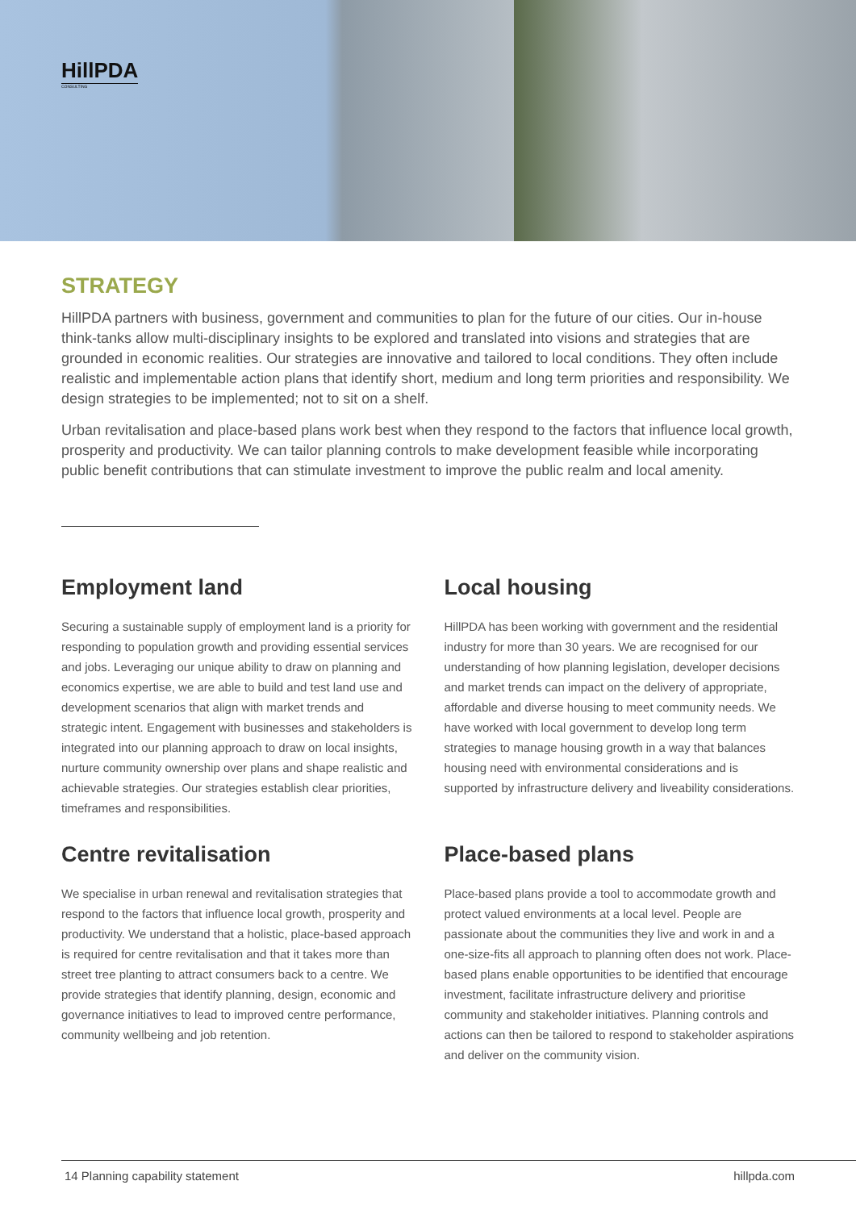HillPDA
CONSULTING
STRATEGY
HillPDA partners with business, government and communities to plan for the future of our cities. Our in-house think-tanks allow multi-disciplinary insights to be explored and translated into visions and strategies that are grounded in economic realities. Our strategies are innovative and tailored to local conditions. They often include realistic and implementable action plans that identify short, medium and long term priorities and responsibility. We design strategies to be implemented; not to sit on a shelf.
Urban revitalisation and place-based plans work best when they respond to the factors that influence local growth, prosperity and productivity. We can tailor planning controls to make development feasible while incorporating public benefit contributions that can stimulate investment to improve the public realm and local amenity.
Employment land
Securing a sustainable supply of employment land is a priority for responding to population growth and providing essential services and jobs. Leveraging our unique ability to draw on planning and economics expertise, we are able to build and test land use and development scenarios that align with market trends and strategic intent. Engagement with businesses and stakeholders is integrated into our planning approach to draw on local insights, nurture community ownership over plans and shape realistic and achievable strategies. Our strategies establish clear priorities, timeframes and responsibilities.
Local housing
HillPDA has been working with government and the residential industry for more than 30 years. We are recognised for our understanding of how planning legislation, developer decisions and market trends can impact on the delivery of appropriate, affordable and diverse housing to meet community needs. We have worked with local government to develop long term strategies to manage housing growth in a way that balances housing need with environmental considerations and is supported by infrastructure delivery and liveability considerations.
Centre revitalisation
We specialise in urban renewal and revitalisation strategies that respond to the factors that influence local growth, prosperity and productivity. We understand that a holistic, place-based approach is required for centre revitalisation and that it takes more than street tree planting to attract consumers back to a centre. We provide strategies that identify planning, design, economic and governance initiatives to lead to improved centre performance, community wellbeing and job retention.
Place-based plans
Place-based plans provide a tool to accommodate growth and protect valued environments at a local level. People are passionate about the communities they live and work in and a one-size-fits all approach to planning often does not work. Place-based plans enable opportunities to be identified that encourage investment, facilitate infrastructure delivery and prioritise community and stakeholder initiatives. Planning controls and actions can then be tailored to respond to stakeholder aspirations and deliver on the community vision.
14 Planning capability statement hillpda.com